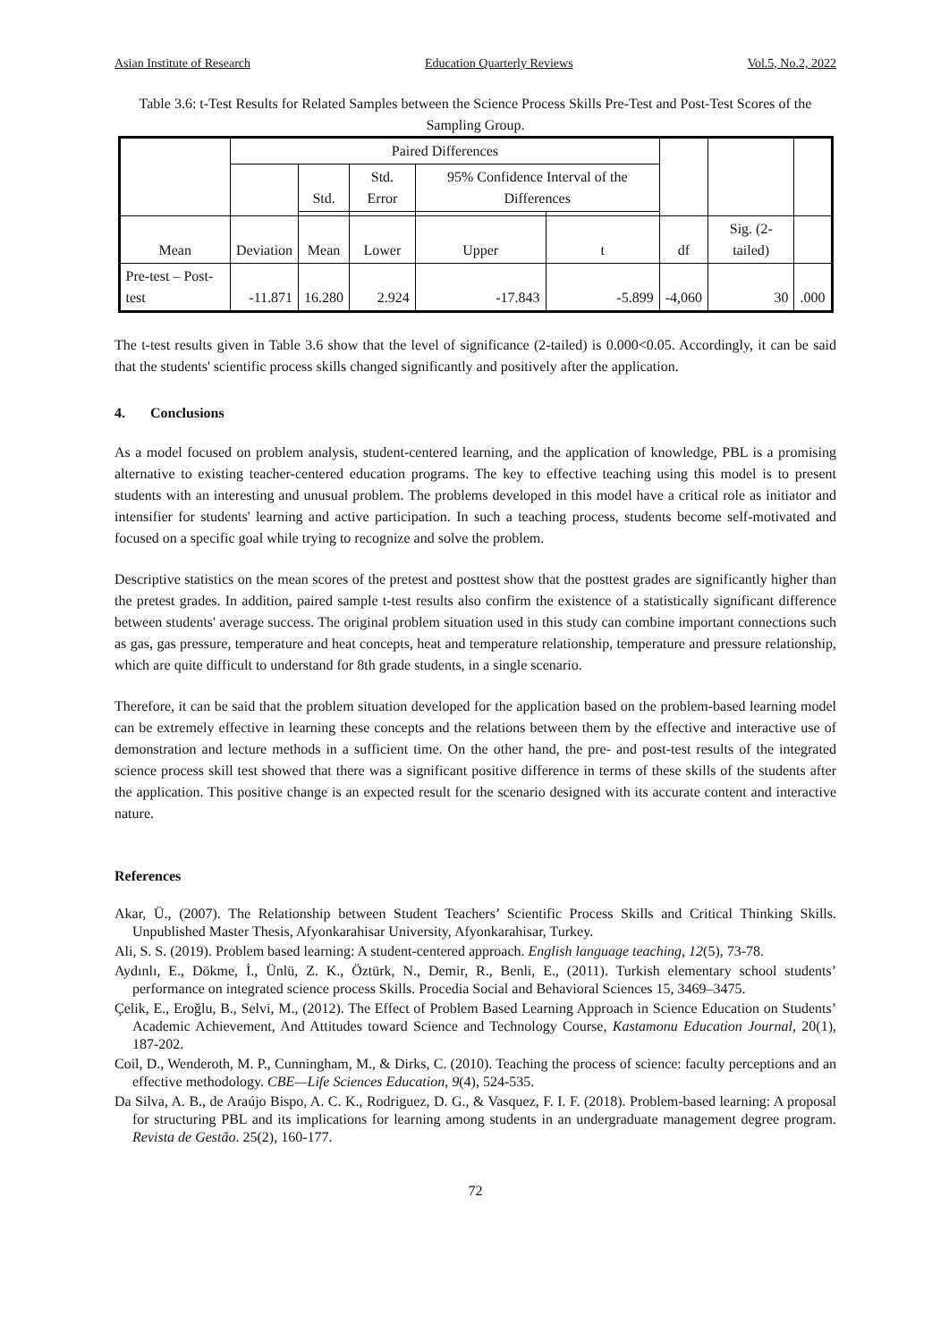Asian Institute of Research Education Quarterly Reviews Vol.5, No.2, 2022
Table 3.6: t-Test Results for Related Samples between the Science Process Skills Pre-Test and Post-Test Scores of the Sampling Group.
| | Paired Differences | | | | | | | |
| --- | --- | --- | --- | --- | --- | --- | --- | --- |
| | | Std. | Std. Error | 95% Confidence Interval of the Differences | | | | |
| Mean | Deviation | Mean | Lower | Upper | t | df | Sig. (2-tailed) | |
| Pre-test – Post-test | -11.871 | 16.280 | 2.924 | -17.843 | -5.899 | -4,060 | 30 | .000 |
The t-test results given in Table 3.6 show that the level of significance (2-tailed) is 0.000<0.05. Accordingly, it can be said that the students' scientific process skills changed significantly and positively after the application.
4. Conclusions
As a model focused on problem analysis, student-centered learning, and the application of knowledge, PBL is a promising alternative to existing teacher-centered education programs. The key to effective teaching using this model is to present students with an interesting and unusual problem. The problems developed in this model have a critical role as initiator and intensifier for students' learning and active participation. In such a teaching process, students become self-motivated and focused on a specific goal while trying to recognize and solve the problem.
Descriptive statistics on the mean scores of the pretest and posttest show that the posttest grades are significantly higher than the pretest grades. In addition, paired sample t-test results also confirm the existence of a statistically significant difference between students' average success. The original problem situation used in this study can combine important connections such as gas, gas pressure, temperature and heat concepts, heat and temperature relationship, temperature and pressure relationship, which are quite difficult to understand for 8th grade students, in a single scenario.
Therefore, it can be said that the problem situation developed for the application based on the problem-based learning model can be extremely effective in learning these concepts and the relations between them by the effective and interactive use of demonstration and lecture methods in a sufficient time. On the other hand, the pre- and post-test results of the integrated science process skill test showed that there was a significant positive difference in terms of these skills of the students after the application. This positive change is an expected result for the scenario designed with its accurate content and interactive nature.
References
Akar, Ü., (2007). The Relationship between Student Teachers’ Scientific Process Skills and Critical Thinking Skills. Unpublished Master Thesis, Afyonkarahisar University, Afyonkarahisar, Turkey.
Ali, S. S. (2019). Problem based learning: A student-centered approach. English language teaching, 12(5), 73-78.
Aydınlı, E., Dökme, İ., Ünlü, Z. K., Öztürk, N., Demir, R., Benli, E., (2011). Turkish elementary school students’ performance on integrated science process Skills. Procedia Social and Behavioral Sciences 15, 3469–3475.
Çelik, E., Eroğlu, B., Selvi, M., (2012). The Effect of Problem Based Learning Approach in Science Education on Students’ Academic Achievement, And Attitudes toward Science and Technology Course, Kastamonu Education Journal, 20(1), 187-202.
Coil, D., Wenderoth, M. P., Cunningham, M., & Dirks, C. (2010). Teaching the process of science: faculty perceptions and an effective methodology. CBE—Life Sciences Education, 9(4), 524-535.
Da Silva, A. B., de Araújo Bispo, A. C. K., Rodriguez, D. G., & Vasquez, F. I. F. (2018). Problem-based learning: A proposal for structuring PBL and its implications for learning among students in an undergraduate management degree program. Revista de Gestão. 25(2), 160-177.
72